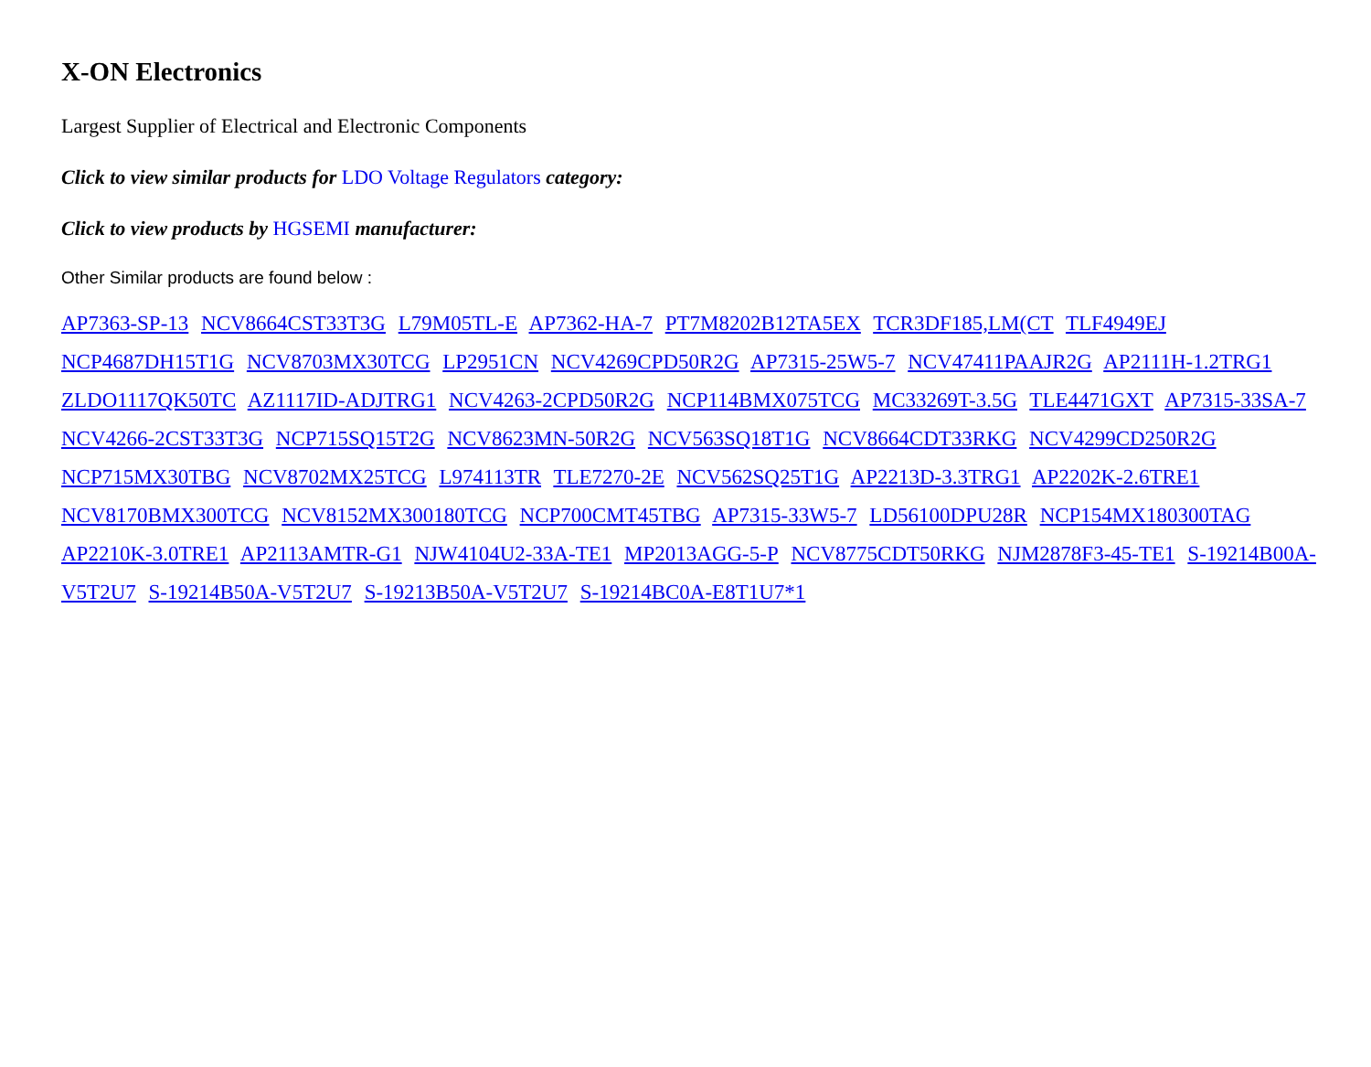X-ON Electronics
Largest Supplier of Electrical and Electronic Components
Click to view similar products for LDO Voltage Regulators category:
Click to view products by HGSEMI manufacturer:
Other Similar products are found below :
AP7363-SP-13 NCV8664CST33T3G L79M05TL-E AP7362-HA-7 PT7M8202B12TA5EX TCR3DF185,LM(CT TLF4949EJ NCP4687DH15T1G NCV8703MX30TCG LP2951CN NCV4269CPD50R2G AP7315-25W5-7 NCV47411PAAJR2G AP2111H-1.2TRG1 ZLDO1117QK50TC AZ1117ID-ADJTRG1 NCV4263-2CPD50R2G NCP114BMX075TCG MC33269T-3.5G TLE4471GXT AP7315-33SA-7 NCV4266-2CST33T3G NCP715SQ15T2G NCV8623MN-50R2G NCV563SQ18T1G NCV8664CDT33RKG NCV4299CD250R2G NCP715MX30TBG NCV8702MX25TCG L974113TR TLE7270-2E NCV562SQ25T1G AP2213D-3.3TRG1 AP2202K-2.6TRE1 NCV8170BMX300TCG NCV8152MX300180TCG NCP700CMT45TBG AP7315-33W5-7 LD56100DPU28R NCP154MX180300TAG AP2210K-3.0TRE1 AP2113AMTR-G1 NJW4104U2-33A-TE1 MP2013AGG-5-P NCV8775CDT50RKG NJM2878F3-45-TE1 S-19214B00A-V5T2U7 S-19214B50A-V5T2U7 S-19213B50A-V5T2U7 S-19214BC0A-E8T1U7*1